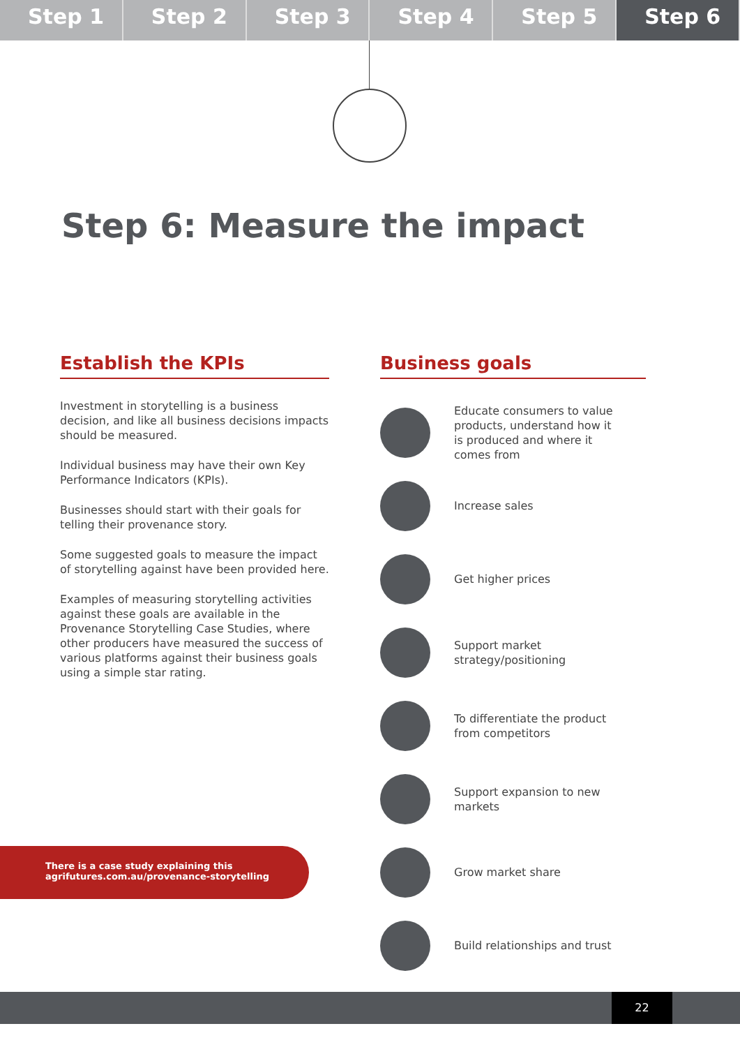Step 1 Step 2 Step 3 Step 4 Step 5 Step 6
Step 6: Measure the impact
Establish the KPIs
Investment in storytelling is a business decision, and like all business decisions impacts should be measured.
Individual business may have their own Key Performance Indicators (KPIs).
Businesses should start with their goals for telling their provenance story.
Some suggested goals to measure the impact of storytelling against have been provided here.
Examples of measuring storytelling activities against these goals are available in the Provenance Storytelling Case Studies, where other producers have measured the success of various platforms against their business goals using a simple star rating.
Business goals
Educate consumers to value products, understand how it is produced and where it comes from
Increase sales
Get higher prices
Support market strategy/positioning
To differentiate the product from competitors
Support expansion to new markets
Grow market share
Build relationships and trust
There is a case study explaining this
agrifutures.com.au/provenance-storytelling
22